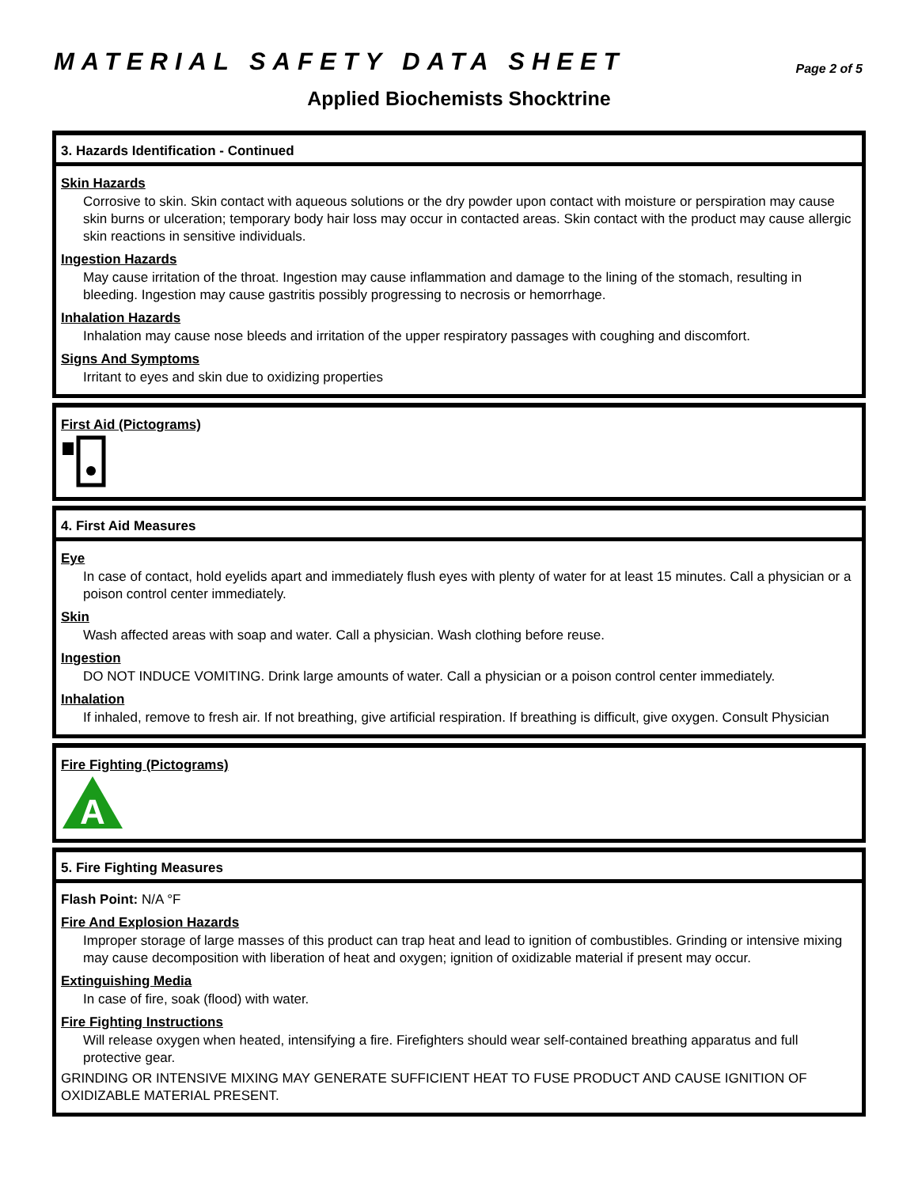MATERIAL SAFETY DATA SHEET
Page 2 of 5
Applied Biochemists Shocktrine
3. Hazards Identification - Continued
Skin Hazards
Corrosive to skin. Skin contact with aqueous solutions or the dry powder upon contact with moisture or perspiration may cause skin burns or ulceration; temporary body hair loss may occur in contacted areas. Skin contact with the product may cause allergic skin reactions in sensitive individuals.
Ingestion Hazards
May cause irritation of the throat. Ingestion may cause inflammation and damage to the lining of the stomach, resulting in bleeding. Ingestion may cause gastritis possibly progressing to necrosis or hemorrhage.
Inhalation Hazards
Inhalation may cause nose bleeds and irritation of the upper respiratory passages with coughing and discomfort.
Signs And Symptoms
Irritant to eyes and skin due to oxidizing properties
First Aid (Pictograms)
4. First Aid Measures
Eye
In case of contact, hold eyelids apart and immediately flush eyes with plenty of water for at least 15 minutes. Call a physician or a poison control center immediately.
Skin
Wash affected areas with soap and water. Call a physician. Wash clothing before reuse.
Ingestion
DO NOT INDUCE VOMITING. Drink large amounts of water. Call a physician or a poison control center immediately.
Inhalation
If inhaled, remove to fresh air. If not breathing, give artificial respiration. If breathing is difficult, give oxygen. Consult Physician
Fire Fighting (Pictograms)
A
5. Fire Fighting Measures
Flash Point: N/A °F
Fire And Explosion Hazards
Improper storage of large masses of this product can trap heat and lead to ignition of combustibles. Grinding or intensive mixing may cause decomposition with liberation of heat and oxygen; ignition of oxidizable material if present may occur.
Extinguishing Media
In case of fire, soak (flood) with water.
Fire Fighting Instructions
Will release oxygen when heated, intensifying a fire. Firefighters should wear self-contained breathing apparatus and full protective gear.
GRINDING OR INTENSIVE MIXING MAY GENERATE SUFFICIENT HEAT TO FUSE PRODUCT AND CAUSE IGNITION OF OXIDIZABLE MATERIAL PRESENT.